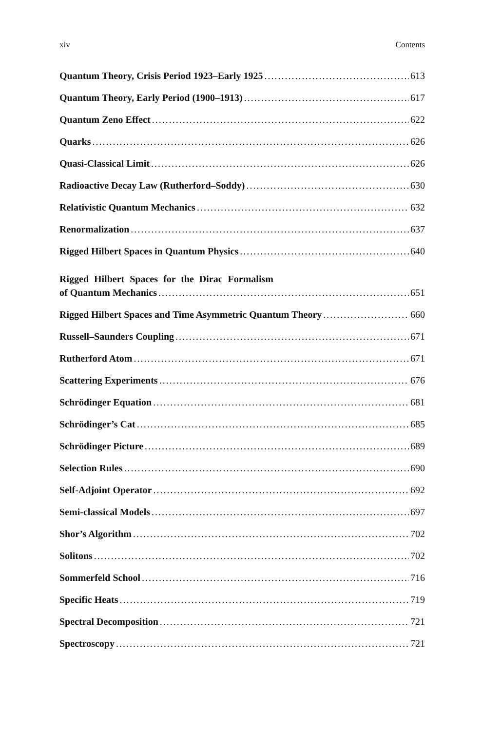xiv Contents
Quantum Theory, Crisis Period 1923–Early 1925 613
Quantum Theory, Early Period (1900–1913) 617
Quantum Zeno Effect 622
Quarks 626
Quasi-Classical Limit 626
Radioactive Decay Law (Rutherford–Soddy) 630
Relativistic Quantum Mechanics 632
Renormalization 637
Rigged Hilbert Spaces in Quantum Physics 640
Rigged Hilbert Spaces for the Dirac Formalism
of Quantum Mechanics 651
Rigged Hilbert Spaces and Time Asymmetric Quantum Theory 660
Russell–Saunders Coupling 671
Rutherford Atom 671
Scattering Experiments 676
Schrödinger Equation 681
Schrödinger’s Cat 685
Schrödinger Picture 689
Selection Rules 690
Self-Adjoint Operator 692
Semi-classical Models 697
Shor’s Algorithm 702
Solitons 702
Sommerfeld School 716
Specific Heats 719
Spectral Decomposition 721
Spectroscopy 721